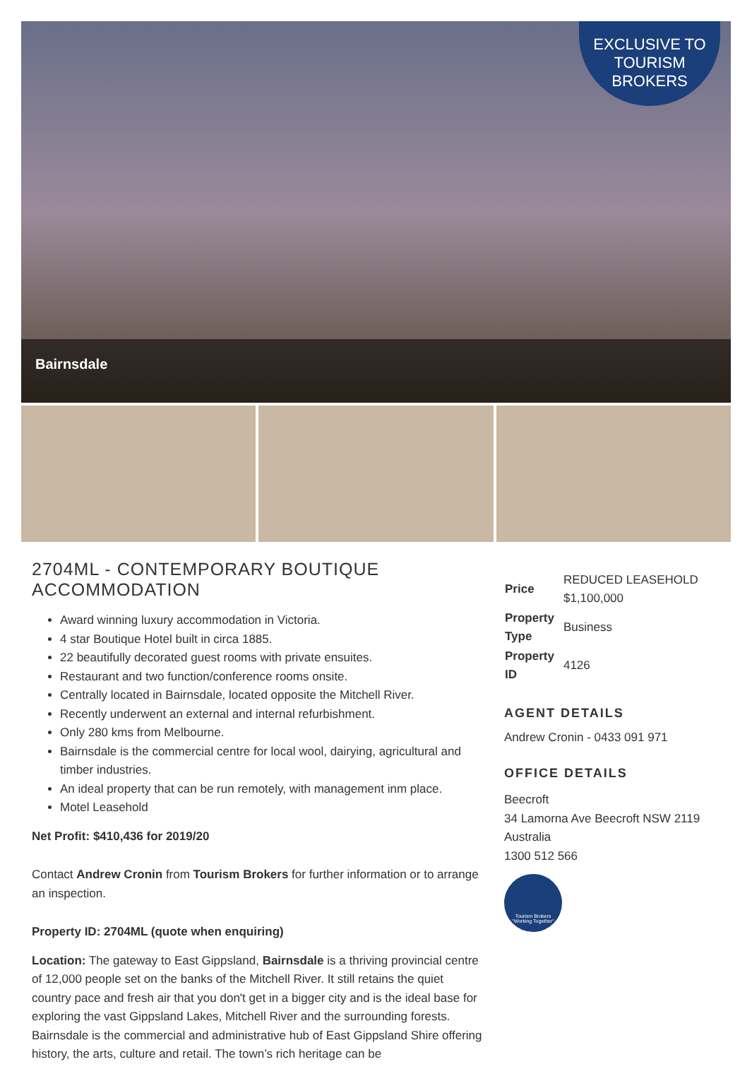EXCLUSIVE TO
TOURISM
BROKERS
Bairnsdale
2704ML - CONTEMPORARY BOUTIQUE ACCOMMODATION
Award winning luxury accommodation in Victoria.
4 star Boutique Hotel built in circa 1885.
22 beautifully decorated guest rooms with private ensuites.
Restaurant and two function/conference rooms onsite.
Centrally located in Bairnsdale, located opposite the Mitchell River.
Recently underwent an external and internal refurbishment.
Only 280 kms from Melbourne.
Bairnsdale is the commercial centre for local wool, dairying, agricultural and timber industries.
An ideal property that can be run remotely, with management inm place.
Motel Leasehold
Net Profit: $410,436 for 2019/20
Contact Andrew Cronin from Tourism Brokers for further information or to arrange an inspection.
Property ID: 2704ML (quote when enquiring)
Location: The gateway to East Gippsland, Bairnsdale is a thriving provincial centre of 12,000 people set on the banks of the Mitchell River. It still retains the quiet country pace and fresh air that you don't get in a bigger city and is the ideal base for exploring the vast Gippsland Lakes, Mitchell River and the surrounding forests. Bairnsdale is the commercial and administrative hub of East Gippsland Shire offering history, the arts, culture and retail. The town’s rich heritage can be
| Price | REDUCED LEASEHOLD $1,100,000 |
| Property Type | Business |
| Property ID | 4126 |
AGENT DETAILS
Andrew Cronin - 0433 091 971
OFFICE DETAILS
Beecroft
34 Lamorna Ave Beecroft NSW 2119
Australia
1300 512 566
Tourism Brokers
"Working Together"